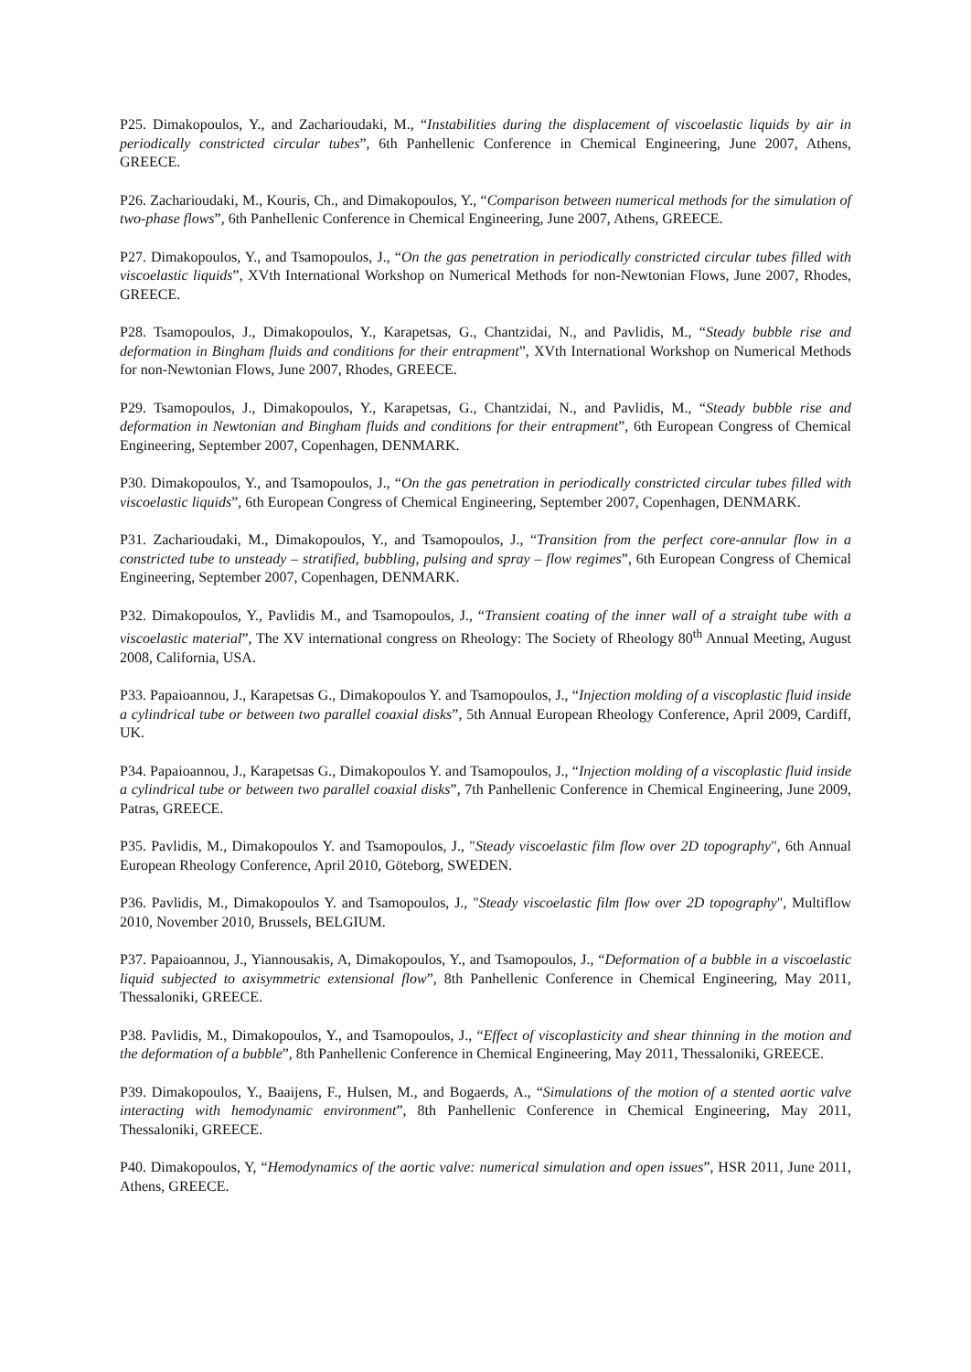P25. Dimakopoulos, Y., and Zacharioudaki, M., “Instabilities during the displacement of viscoelastic liquids by air in periodically constricted circular tubes”, 6th Panhellenic Conference in Chemical Engineering, June 2007, Athens, GREECE.
P26. Zacharioudaki, M., Kouris, Ch., and Dimakopoulos, Y., “Comparison between numerical methods for the simulation of two-phase flows”, 6th Panhellenic Conference in Chemical Engineering, June 2007, Athens, GREECE.
P27. Dimakopoulos, Y., and Tsamopoulos, J., “On the gas penetration in periodically constricted circular tubes filled with viscoelastic liquids”, XVth International Workshop on Numerical Methods for non-Newtonian Flows, June 2007, Rhodes, GREECE.
P28. Tsamopoulos, J., Dimakopoulos, Y., Karapetsas, G., Chantzidai, N., and Pavlidis, M., “Steady bubble rise and deformation in Bingham fluids and conditions for their entrapment”, XVth International Workshop on Numerical Methods for non-Newtonian Flows, June 2007, Rhodes, GREECE.
P29. Tsamopoulos, J., Dimakopoulos, Y., Karapetsas, G., Chantzidai, N., and Pavlidis, M., “Steady bubble rise and deformation in Newtonian and Bingham fluids and conditions for their entrapment”, 6th European Congress of Chemical Engineering, September 2007, Copenhagen, DENMARK.
P30. Dimakopoulos, Y., and Tsamopoulos, J., “On the gas penetration in periodically constricted circular tubes filled with viscoelastic liquids”, 6th European Congress of Chemical Engineering, September 2007, Copenhagen, DENMARK.
P31. Zacharioudaki, M., Dimakopoulos, Y., and Tsamopoulos, J., “Transition from the perfect core-annular flow in a constricted tube to unsteady – stratified, bubbling, pulsing and spray – flow regimes”, 6th European Congress of Chemical Engineering, September 2007, Copenhagen, DENMARK.
P32. Dimakopoulos, Y., Pavlidis M., and Tsamopoulos, J., “Transient coating of the inner wall of a straight tube with a viscoelastic material”, The XV international congress on Rheology: The Society of Rheology 80<sup>th</sup> Annual Meeting, August 2008, California, USA.
P33. Papaioannou, J., Karapetsas G., Dimakopoulos Y. and Tsamopoulos, J., “Injection molding of a viscoplastic fluid inside a cylindrical tube or between two parallel coaxial disks”, 5th Annual European Rheology Conference, April 2009, Cardiff, UK.
P34. Papaioannou, J., Karapetsas G., Dimakopoulos Y. and Tsamopoulos, J., “Injection molding of a viscoplastic fluid inside a cylindrical tube or between two parallel coaxial disks”, 7th Panhellenic Conference in Chemical Engineering, June 2009, Patras, GREECE.
P35. Pavlidis, M., Dimakopoulos Y. and Tsamopoulos, J., "Steady viscoelastic film flow over 2D topography", 6th Annual European Rheology Conference, April 2010, Göteborg, SWEDEN.
P36. Pavlidis, M., Dimakopoulos Y. and Tsamopoulos, J., "Steady viscoelastic film flow over 2D topography", Multiflow 2010, November 2010, Brussels, BELGIUM.
P37. Papaioannou, J., Yiannousakis, A, Dimakopoulos, Y., and Tsamopoulos, J., “Deformation of a bubble in a viscoelastic liquid subjected to axisymmetric extensional flow”, 8th Panhellenic Conference in Chemical Engineering, May 2011, Thessaloniki, GREECE.
P38. Pavlidis, M., Dimakopoulos, Y., and Tsamopoulos, J., “Effect of viscoplasticity and shear thinning in the motion and the deformation of a bubble”, 8th Panhellenic Conference in Chemical Engineering, May 2011, Thessaloniki, GREECE.
P39. Dimakopoulos, Y., Baaijens, F., Hulsen, M., and Bogaerds, A., “Simulations of the motion of a stented aortic valve interacting with hemodynamic environment”, 8th Panhellenic Conference in Chemical Engineering, May 2011, Thessaloniki, GREECE.
P40. Dimakopoulos, Y, “Hemodynamics of the aortic valve: numerical simulation and open issues”, HSR 2011, June 2011, Athens, GREECE.